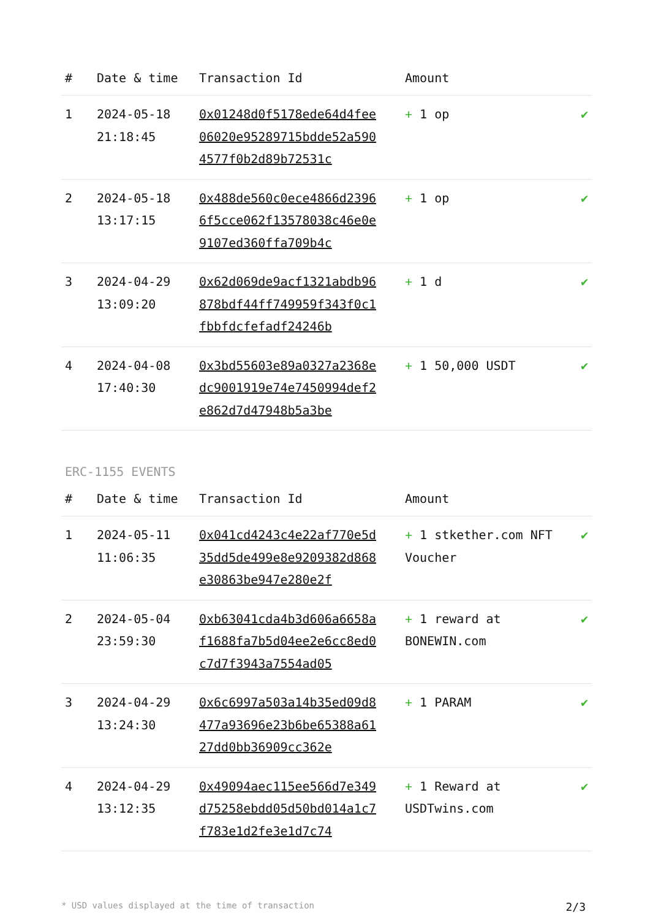| # | Date & time | Transaction Id | Amount | |
| --- | --- | --- | --- | --- |
| 1 | 2024-05-18 21:18:45 | 0x01248d0f5178ede64d4fee06020e95289715bdde52a5904577f0b2d89b72531c | + 1 op | ✔ |
| 2 | 2024-05-18 13:17:15 | 0x488de560c0ece4866d23966f5cce062f13578038c46e0e9107ed360ffa709b4c | + 1 op | ✔ |
| 3 | 2024-04-29 13:09:20 | 0x62d069de9acf1321abdb96878bdf44ff749959f343f0c1fbbfdcfefadf24246b | + 1 d | ✔ |
| 4 | 2024-04-08 17:40:30 | 0x3bd55603e89a0327a2368edc9001919e74e7450994def2e862d7d47948b5a3be | + 1 50,000 USDT | ✔ |
ERC-1155 EVENTS
| # | Date & time | Transaction Id | Amount | |
| --- | --- | --- | --- | --- |
| 1 | 2024-05-11 11:06:35 | 0x041cd4243c4e22af770e5d35dd5de499e8e9209382d868e30863be947e280e2f | + 1 stkether.com NFT Voucher | ✔ |
| 2 | 2024-05-04 23:59:30 | 0xb63041cda4b3d606a6658af1688fa7b5d04ee2e6cc8ed0c7d7f3943a7554ad05 | + 1 reward at BONEWIN.com | ✔ |
| 3 | 2024-04-29 13:24:30 | 0x6c6997a503a14b35ed09d8477a93696e23b6be65388a6127dd0bb36909cc362e | + 1 PARAM | ✔ |
| 4 | 2024-04-29 13:12:35 | 0x49094aec115ee566d7e349d75258ebdd05d50bd014a1c7f783e1d2fe3e1d7c74 | + 1 Reward at USDTwins.com | ✔ |
* USD values displayed at the time of transaction 2/3